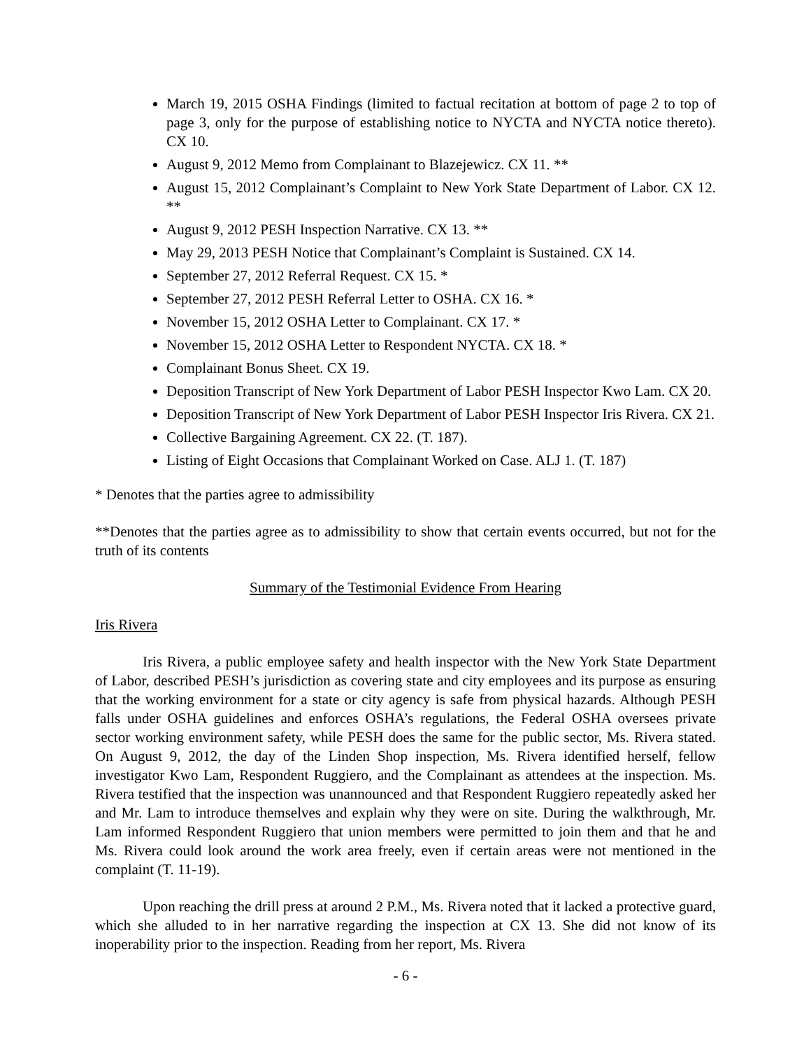March 19, 2015 OSHA Findings (limited to factual recitation at bottom of page 2 to top of page 3, only for the purpose of establishing notice to NYCTA and NYCTA notice thereto). CX 10.
August 9, 2012 Memo from Complainant to Blazejewicz. CX 11. **
August 15, 2012 Complainant’s Complaint to New York State Department of Labor. CX 12. **
August 9, 2012 PESH Inspection Narrative. CX 13. **
May 29, 2013 PESH Notice that Complainant’s Complaint is Sustained. CX 14.
September 27, 2012 Referral Request. CX 15. *
September 27, 2012 PESH Referral Letter to OSHA. CX 16. *
November 15, 2012 OSHA Letter to Complainant. CX 17. *
November 15, 2012 OSHA Letter to Respondent NYCTA. CX 18. *
Complainant Bonus Sheet. CX 19.
Deposition Transcript of New York Department of Labor PESH Inspector Kwo Lam. CX 20.
Deposition Transcript of New York Department of Labor PESH Inspector Iris Rivera. CX 21.
Collective Bargaining Agreement. CX 22. (T. 187).
Listing of Eight Occasions that Complainant Worked on Case. ALJ 1. (T. 187)
* Denotes that the parties agree to admissibility
**Denotes that the parties agree as to admissibility to show that certain events occurred, but not for the truth of its contents
Summary of the Testimonial Evidence From Hearing
Iris Rivera
Iris Rivera, a public employee safety and health inspector with the New York State Department of Labor, described PESH’s jurisdiction as covering state and city employees and its purpose as ensuring that the working environment for a state or city agency is safe from physical hazards. Although PESH falls under OSHA guidelines and enforces OSHA’s regulations, the Federal OSHA oversees private sector working environment safety, while PESH does the same for the public sector, Ms. Rivera stated. On August 9, 2012, the day of the Linden Shop inspection, Ms. Rivera identified herself, fellow investigator Kwo Lam, Respondent Ruggiero, and the Complainant as attendees at the inspection. Ms. Rivera testified that the inspection was unannounced and that Respondent Ruggiero repeatedly asked her and Mr. Lam to introduce themselves and explain why they were on site. During the walkthrough, Mr. Lam informed Respondent Ruggiero that union members were permitted to join them and that he and Ms. Rivera could look around the work area freely, even if certain areas were not mentioned in the complaint (T. 11-19).
Upon reaching the drill press at around 2 P.M., Ms. Rivera noted that it lacked a protective guard, which she alluded to in her narrative regarding the inspection at CX 13. She did not know of its inoperability prior to the inspection. Reading from her report, Ms. Rivera
- 6 -